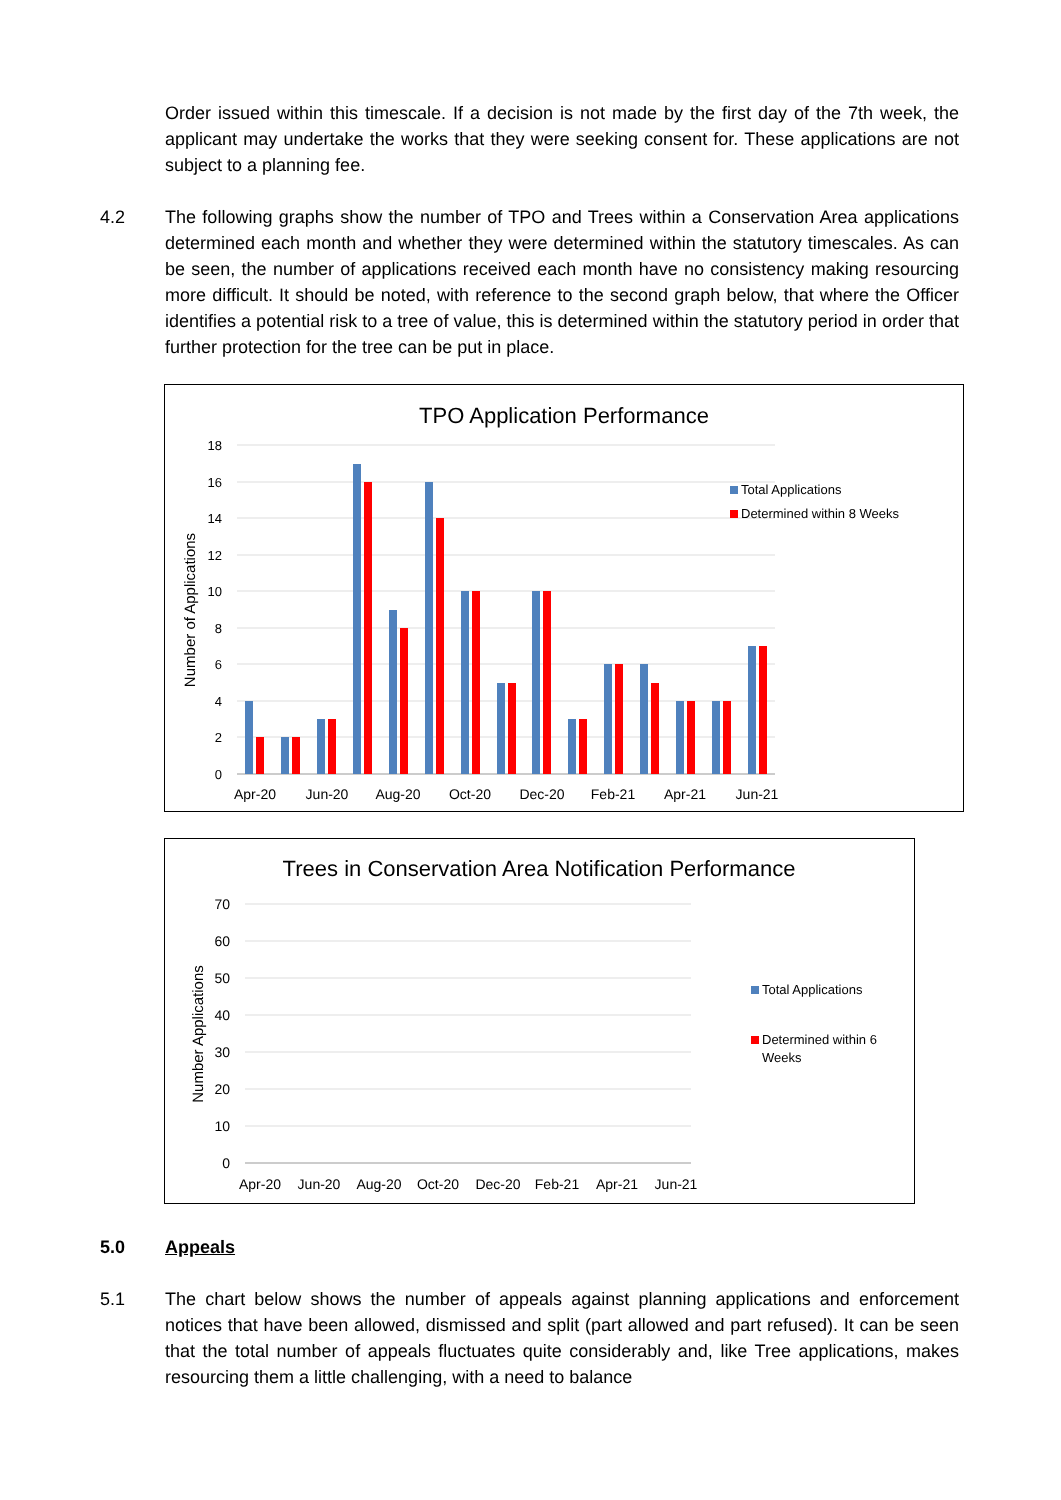Order issued within this timescale. If a decision is not made by the first day of the 7th week, the applicant may undertake the works that they were seeking consent for. These applications are not subject to a planning fee.
4.2 The following graphs show the number of TPO and Trees within a Conservation Area applications determined each month and whether they were determined within the statutory timescales. As can be seen, the number of applications received each month have no consistency making resourcing more difficult. It should be noted, with reference to the second graph below, that where the Officer identifies a potential risk to a tree of value, this is determined within the statutory period in order that further protection for the tree can be put in place.
TPO Application Performance
18
16
14
12
10
8
6
4
2
0
Number of Applications
Apr-20
Jun-20
Aug-20
Oct-20
Dec-20
Feb-21
Apr-21
Jun-21
Total Applications
Determined within 8 Weeks
Trees in Conservation Area Notification Performance
70
60
50
40
30
20
10
0
Number Applications
Apr-20
Jun-20
Aug-20
Oct-20
Dec-20
Feb-21
Apr-21
Jun-21
Total Applications
Determined within 6
Weeks
5.0 Appeals
5.1 The chart below shows the number of appeals against planning applications and enforcement notices that have been allowed, dismissed and split (part allowed and part refused). It can be seen that the total number of appeals fluctuates quite considerably and, like Tree applications, makes resourcing them a little challenging, with a need to balance